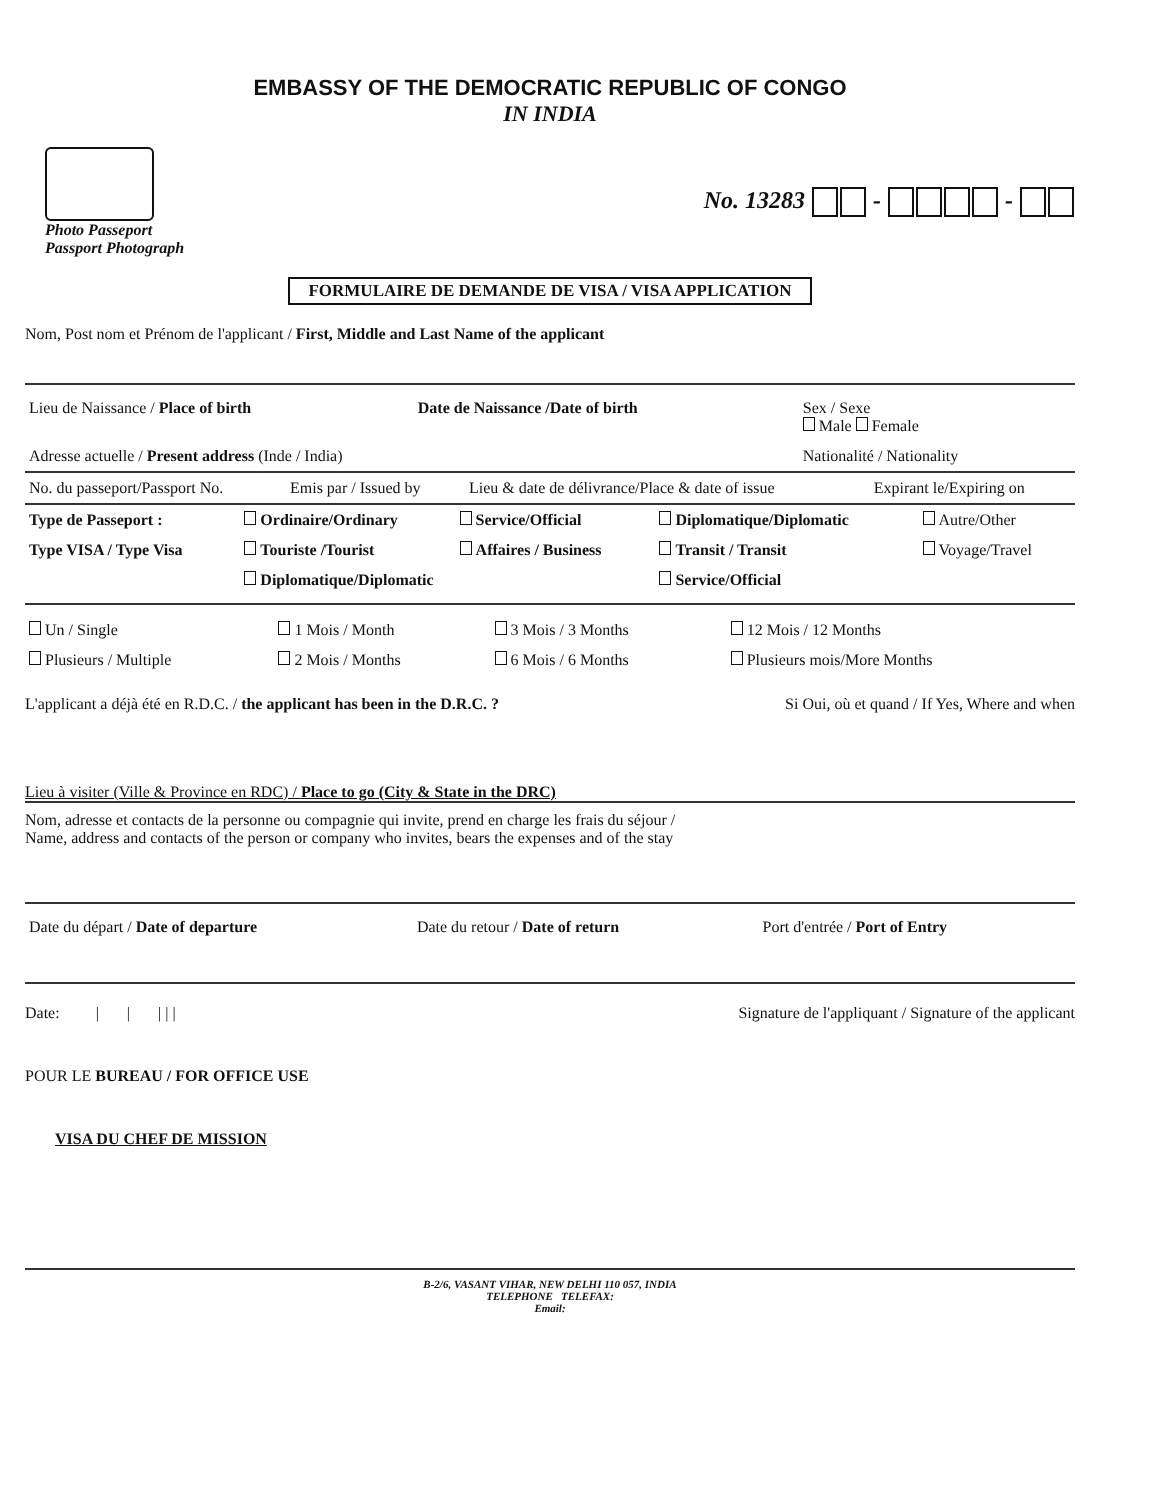EMBASSY OF THE DEMOCRATIC REPUBLIC OF CONGO
IN INDIA
Photo Passeport
Passport Photograph
No. 13283 - -
FORMULAIRE DE DEMANDE DE VISA / VISA APPLICATION
Nom, Post nom et Prénom de l'applicant / First, Middle and Last Name of the applicant
| Lieu de Naissance / Place of birth | Date de Naissance /Date of birth | Sex / Sexe Male Female |
| Adresse actuelle / Present address (Inde / India) | | Nationalité / Nationality |
| No. du passeport/Passport No. | Emis par / Issued by | Lieu & date de délivrance/Place & date of issue | Expirant le/Expiring on |
| Type de Passeport : | Ordinaire/Ordinary | Service/Official | Diplomatique/Diplomatic | Autre/Other |
| Type VISA / Type Visa | Touriste /Tourist | Affaires / Business | Transit / Transit | Voyage/Travel |
| | Diplomatique/Diplomatic | | Service/Official | |
| Un / Single | 1 Mois / Month | 3 Mois / 3 Months | 12 Mois / 12 Months |
| Plusieurs / Multiple | 2 Mois / Months | 6 Mois / 6 Months | Plusieurs mois/More Months |
L'applicant a déjà été en R.D.C. / the applicant has been in the D.R.C. ? Si Oui, où et quand / If Yes, Where and when
Lieu à visiter (Ville & Province en RDC) / Place to go (City & State in the DRC)
Nom, adresse et contacts de la personne ou compagnie qui invite, prend en charge les frais du séjour /
Name, address and contacts of the person or company who invites, bears the expenses and of the stay
| Date du départ / Date of departure | Date du retour / Date of return | Port d'entrée / Port of Entry |
Date: | | | | | Signature de l'appliquant / Signature of the applicant
POUR LE BUREAU / FOR OFFICE USE
VISA DU CHEF DE MISSION
B-2/6, VASANT VIHAR, NEW DELHI 110 057, INDIA
TELEPHONE TELEFAX:
Email: